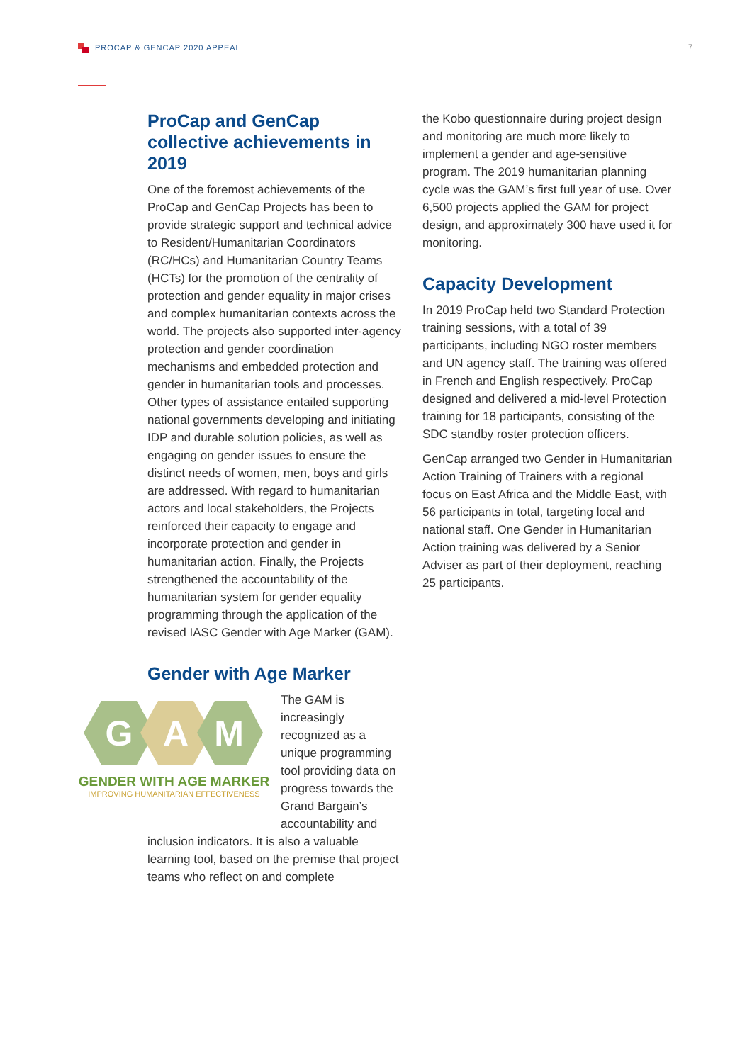PROCAP & GENCAP 2020 APPEAL 7
ProCap and GenCap collective achievements in 2019
One of the foremost achievements of the ProCap and GenCap Projects has been to provide strategic support and technical advice to Resident/Humanitarian Coordinators (RC/HCs) and Humanitarian Country Teams (HCTs) for the promotion of the centrality of protection and gender equality in major crises and complex humanitarian contexts across the world. The projects also supported inter-agency protection and gender coordination mechanisms and embedded protection and gender in humanitarian tools and processes. Other types of assistance entailed supporting national governments developing and initiating IDP and durable solution policies, as well as engaging on gender issues to ensure the distinct needs of women, men, boys and girls are addressed. With regard to humanitarian actors and local stakeholders, the Projects reinforced their capacity to engage and incorporate protection and gender in humanitarian action. Finally, the Projects strengthened the accountability of the humanitarian system for gender equality programming through the application of the revised IASC Gender with Age Marker (GAM).
Gender with Age Marker
G
A
M
GENDER WITH AGE MARKER
IMPROVING HUMANITARIAN EFFECTIVENESS
The GAM is increasingly recognized as a unique programming tool providing data on progress towards the Grand Bargain’s accountability and
inclusion indicators. It is also a valuable learning tool, based on the premise that project teams who reflect on and complete
the Kobo questionnaire during project design and monitoring are much more likely to implement a gender and age-sensitive program. The 2019 humanitarian planning cycle was the GAM’s first full year of use. Over 6,500 projects applied the GAM for project design, and approximately 300 have used it for monitoring.
Capacity Development
In 2019 ProCap held two Standard Protection training sessions, with a total of 39 participants, including NGO roster members and UN agency staff. The training was offered in French and English respectively. ProCap designed and delivered a mid-level Protection training for 18 participants, consisting of the SDC standby roster protection officers.
GenCap arranged two Gender in Humanitarian Action Training of Trainers with a regional focus on East Africa and the Middle East, with 56 participants in total, targeting local and national staff. One Gender in Humanitarian Action training was delivered by a Senior Adviser as part of their deployment, reaching 25 participants.